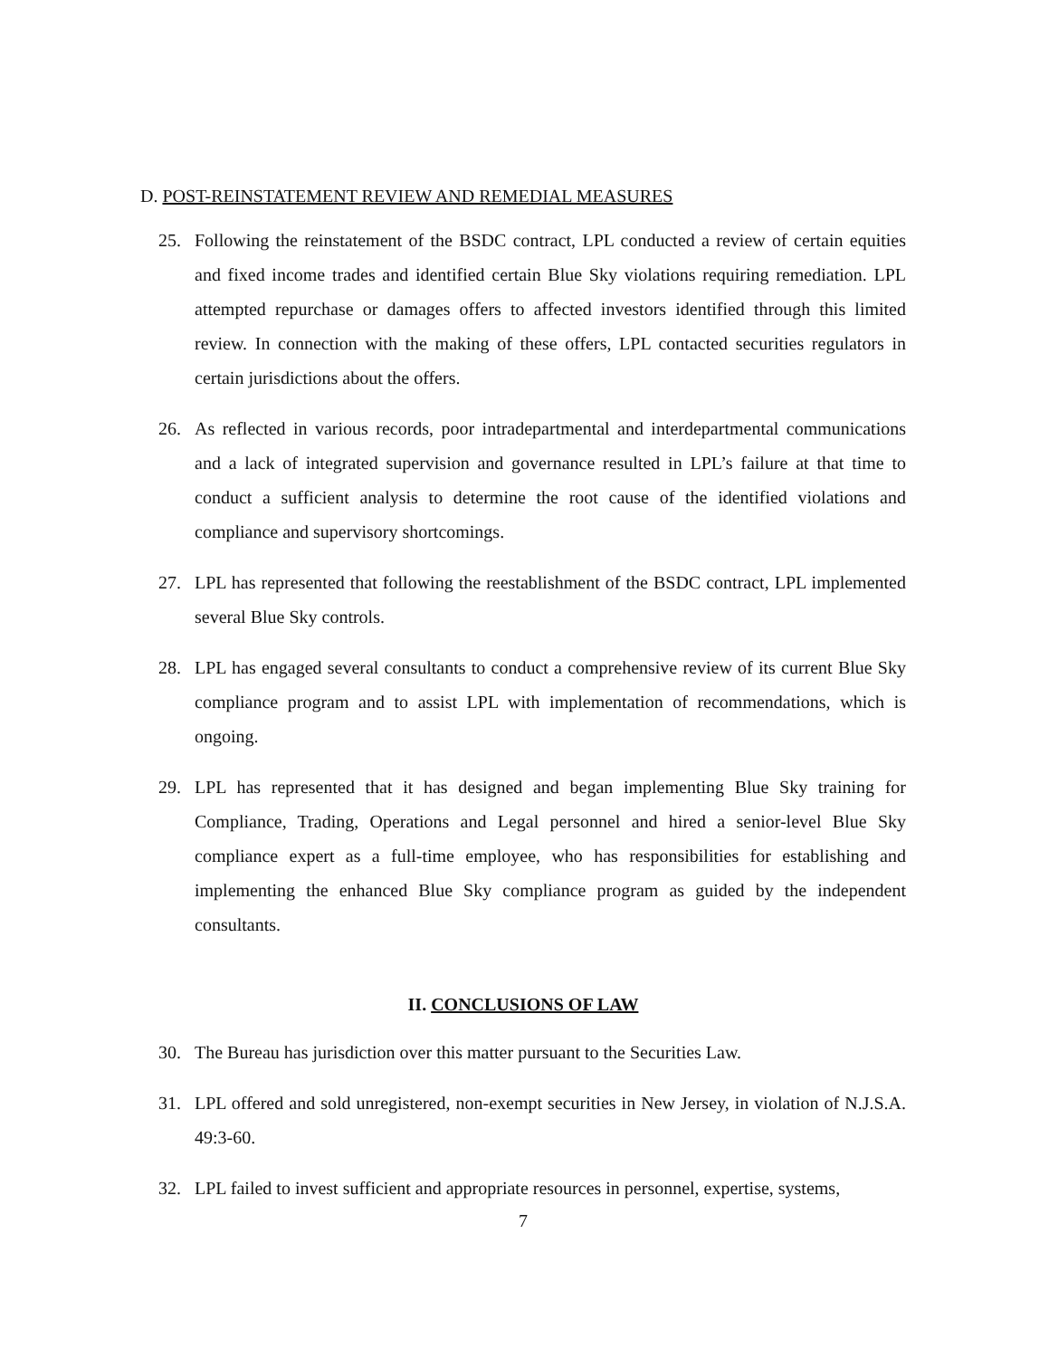D. POST-REINSTATEMENT REVIEW AND REMEDIAL MEASURES
25. Following the reinstatement of the BSDC contract, LPL conducted a review of certain equities and fixed income trades and identified certain Blue Sky violations requiring remediation. LPL attempted repurchase or damages offers to affected investors identified through this limited review. In connection with the making of these offers, LPL contacted securities regulators in certain jurisdictions about the offers.
26. As reflected in various records, poor intradepartmental and interdepartmental communications and a lack of integrated supervision and governance resulted in LPL’s failure at that time to conduct a sufficient analysis to determine the root cause of the identified violations and compliance and supervisory shortcomings.
27. LPL has represented that following the reestablishment of the BSDC contract, LPL implemented several Blue Sky controls.
28. LPL has engaged several consultants to conduct a comprehensive review of its current Blue Sky compliance program and to assist LPL with implementation of recommendations, which is ongoing.
29. LPL has represented that it has designed and began implementing Blue Sky training for Compliance, Trading, Operations and Legal personnel and hired a senior-level Blue Sky compliance expert as a full-time employee, who has responsibilities for establishing and implementing the enhanced Blue Sky compliance program as guided by the independent consultants.
II. CONCLUSIONS OF LAW
30. The Bureau has jurisdiction over this matter pursuant to the Securities Law.
31. LPL offered and sold unregistered, non-exempt securities in New Jersey, in violation of N.J.S.A. 49:3-60.
32. LPL failed to invest sufficient and appropriate resources in personnel, expertise, systems,
7